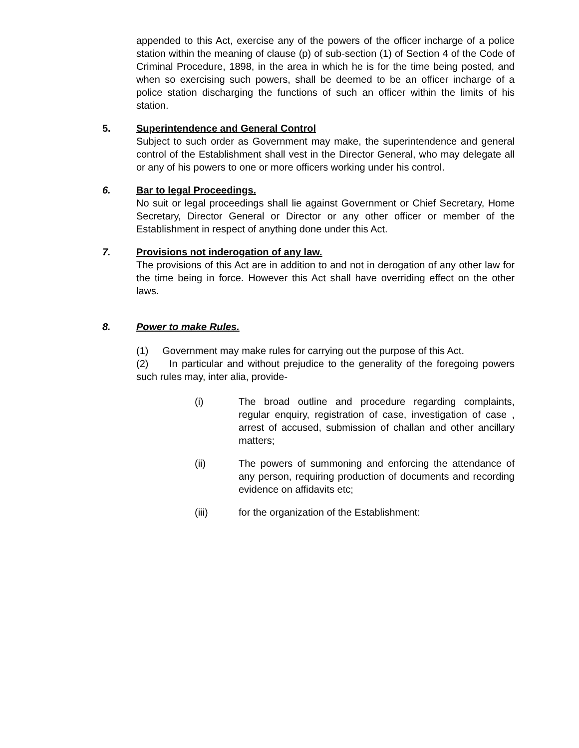appended to this Act, exercise any of the powers of the officer incharge of a police station within the meaning of clause (p) of sub-section (1) of Section 4 of the Code of Criminal Procedure, 1898, in the area in which he is for the time being posted, and when so exercising such powers, shall be deemed to be an officer incharge of a police station discharging the functions of such an officer within the limits of his station.
5. Superintendence and General Control
Subject to such order as Government may make, the superintendence and general control of the Establishment shall vest in the Director General, who may delegate all or any of his powers to one or more officers working under his control.
6. Bar to legal Proceedings.
No suit or legal proceedings shall lie against Government or Chief Secretary, Home Secretary, Director General or Director or any other officer or member of the Establishment in respect of anything done under this Act.
7. Provisions not inderogation of any law.
The provisions of this Act are in addition to and not in derogation of any other law for the time being in force. However this Act shall have overriding effect on the other laws.
8. Power to make Rules.
(1) Government may make rules for carrying out the purpose of this Act.
(2) In particular and without prejudice to the generality of the foregoing powers such rules may, inter alia, provide-
(i) The broad outline and procedure regarding complaints, regular enquiry, registration of case, investigation of case , arrest of accused, submission of challan and other ancillary matters;
(ii) The powers of summoning and enforcing the attendance of any person, requiring production of documents and recording evidence on affidavits etc;
(iii) for the organization of the Establishment: